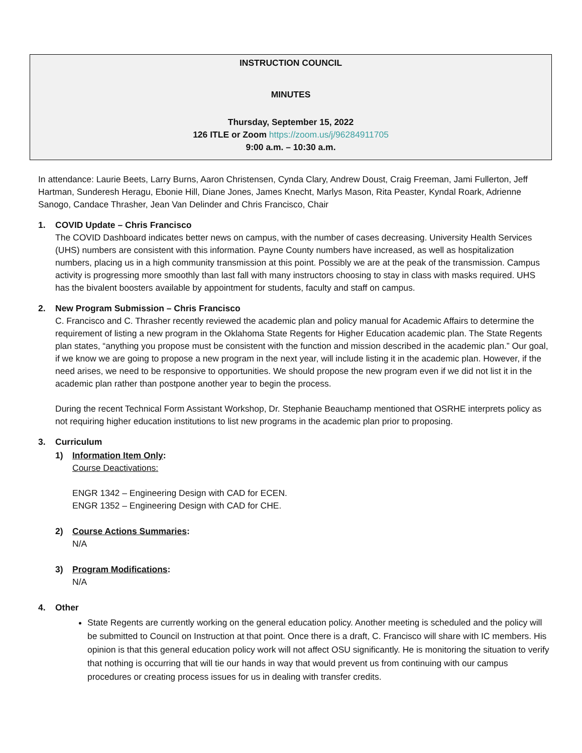INSTRUCTION COUNCIL
MINUTES
Thursday, September 15, 2022
126 ITLE or Zoom https://zoom.us/j/96284911705
9:00 a.m. – 10:30 a.m.
In attendance: Laurie Beets, Larry Burns, Aaron Christensen, Cynda Clary, Andrew Doust, Craig Freeman, Jami Fullerton, Jeff Hartman, Sunderesh Heragu, Ebonie Hill, Diane Jones, James Knecht, Marlys Mason, Rita Peaster, Kyndal Roark, Adrienne Sanogo, Candace Thrasher, Jean Van Delinder and Chris Francisco, Chair
1. COVID Update – Chris Francisco
The COVID Dashboard indicates better news on campus, with the number of cases decreasing. University Health Services (UHS) numbers are consistent with this information. Payne County numbers have increased, as well as hospitalization numbers, placing us in a high community transmission at this point. Possibly we are at the peak of the transmission. Campus activity is progressing more smoothly than last fall with many instructors choosing to stay in class with masks required. UHS has the bivalent boosters available by appointment for students, faculty and staff on campus.
2. New Program Submission – Chris Francisco
C. Francisco and C. Thrasher recently reviewed the academic plan and policy manual for Academic Affairs to determine the requirement of listing a new program in the Oklahoma State Regents for Higher Education academic plan. The State Regents plan states, “anything you propose must be consistent with the function and mission described in the academic plan.” Our goal, if we know we are going to propose a new program in the next year, will include listing it in the academic plan. However, if the need arises, we need to be responsive to opportunities. We should propose the new program even if we did not list it in the academic plan rather than postpone another year to begin the process.
During the recent Technical Form Assistant Workshop, Dr. Stephanie Beauchamp mentioned that OSRHE interprets policy as not requiring higher education institutions to list new programs in the academic plan prior to proposing.
3. Curriculum
1) Information Item Only:
Course Deactivations:
ENGR 1342 – Engineering Design with CAD for ECEN.
ENGR 1352 – Engineering Design with CAD for CHE.
2) Course Actions Summaries:
N/A
3) Program Modifications:
N/A
4. Other
State Regents are currently working on the general education policy. Another meeting is scheduled and the policy will be submitted to Council on Instruction at that point. Once there is a draft, C. Francisco will share with IC members. His opinion is that this general education policy work will not affect OSU significantly. He is monitoring the situation to verify that nothing is occurring that will tie our hands in way that would prevent us from continuing with our campus procedures or creating process issues for us in dealing with transfer credits.